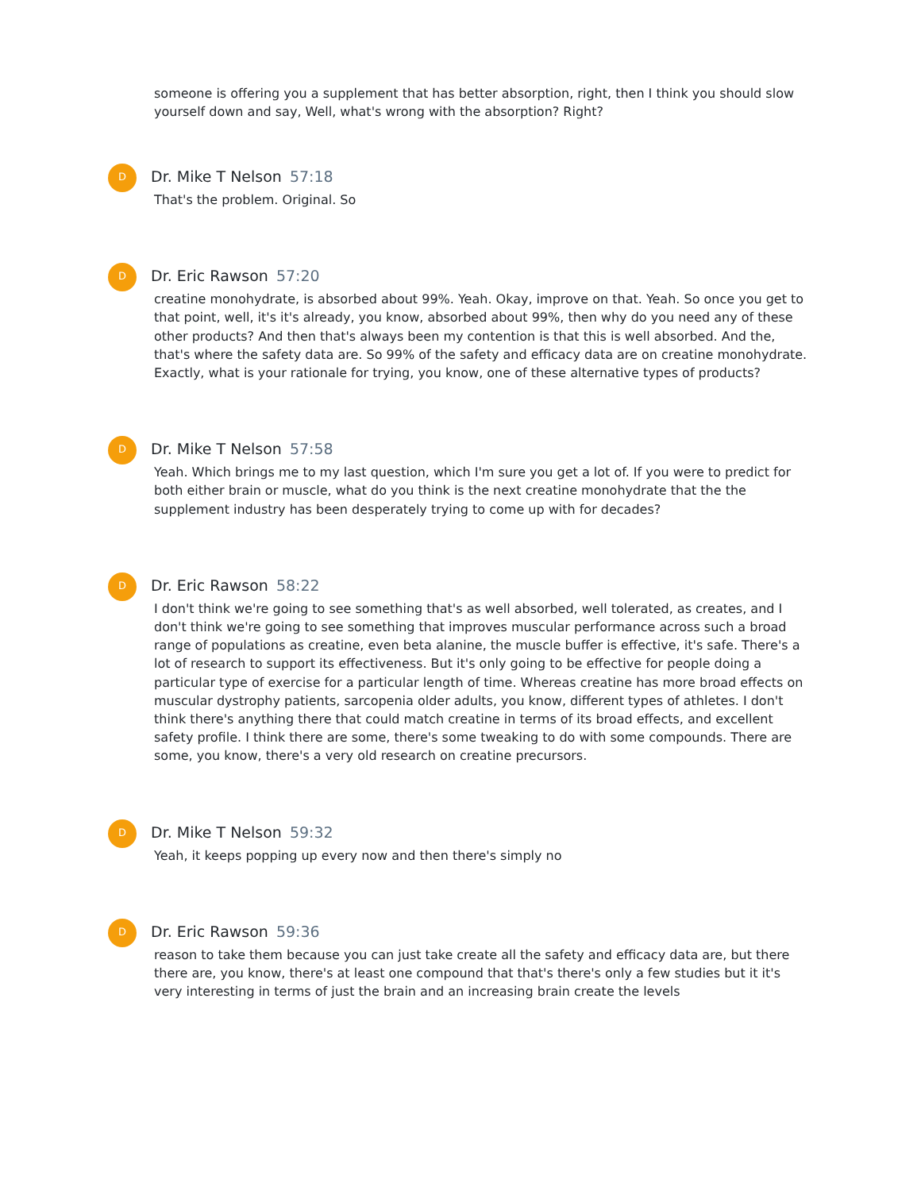someone is offering you a supplement that has better absorption, right, then I think you should slow yourself down and say, Well, what's wrong with the absorption? Right?
D
Dr. Mike T Nelson 57:18
That's the problem. Original. So
D
Dr. Eric Rawson 57:20
creatine monohydrate, is absorbed about 99%. Yeah. Okay, improve on that. Yeah. So once you get to that point, well, it's it's already, you know, absorbed about 99%, then why do you need any of these other products? And then that's always been my contention is that this is well absorbed. And the, that's where the safety data are. So 99% of the safety and efficacy data are on creatine monohydrate. Exactly, what is your rationale for trying, you know, one of these alternative types of products?
D
Dr. Mike T Nelson 57:58
Yeah. Which brings me to my last question, which I'm sure you get a lot of. If you were to predict for both either brain or muscle, what do you think is the next creatine monohydrate that the the supplement industry has been desperately trying to come up with for decades?
D
Dr. Eric Rawson 58:22
I don't think we're going to see something that's as well absorbed, well tolerated, as creates, and I don't think we're going to see something that improves muscular performance across such a broad range of populations as creatine, even beta alanine, the muscle buffer is effective, it's safe. There's a lot of research to support its effectiveness. But it's only going to be effective for people doing a particular type of exercise for a particular length of time. Whereas creatine has more broad effects on muscular dystrophy patients, sarcopenia older adults, you know, different types of athletes. I don't think there's anything there that could match creatine in terms of its broad effects, and excellent safety profile. I think there are some, there's some tweaking to do with some compounds. There are some, you know, there's a very old research on creatine precursors.
D
Dr. Mike T Nelson 59:32
Yeah, it keeps popping up every now and then there's simply no
D
Dr. Eric Rawson 59:36
reason to take them because you can just take create all the safety and efficacy data are, but there there are, you know, there's at least one compound that that's there's only a few studies but it it's very interesting in terms of just the brain and an increasing brain create the levels